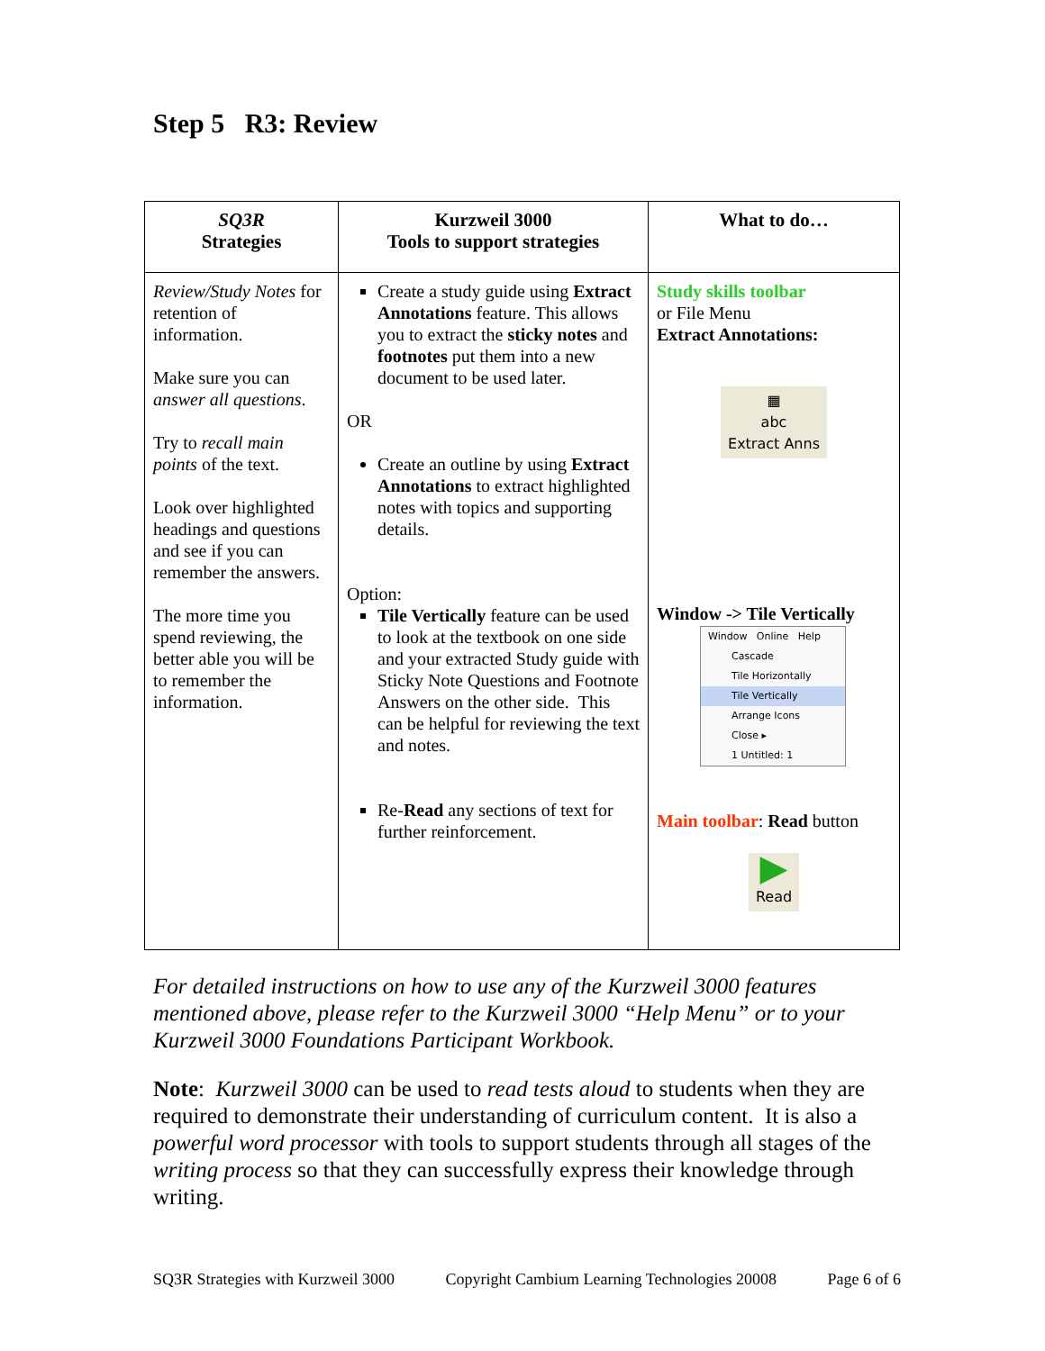Step 5 R3: Review
| SQ3R Strategies | Kurzweil 3000 Tools to support strategies | What to do… |
| --- | --- | --- |
| Review/Study Notes for retention of information. Make sure you can answer all questions . Try to recall main points of the text. Look over highlighted headings and questions and see if you can remember the answers. The more time you spend reviewing, the better able you will be to remember the information. | Create a study guide using Extract Annotations feature. This allows you to extract the sticky notes and footnotes put them into a new document to be used later. OR Create an outline by using Extract Annotations to extract highlighted notes with topics and supporting details. Option: Tile Vertically feature can be used to look at the textbook on one side and your extracted Study guide with Sticky Note Questions and Footnote Answers on the other side. This can be helpful for reviewing the text and notes. Re- Read any sections of text for further reinforcement. | Study skills toolbar or File Menu Extract Annotations: ▦ abc Extract Anns Window -> Tile Vertically Window Online Help Cascade Tile Horizontally Tile Vertically Arrange Icons Close ▸ 1 Untitled: 1 Main toolbar : Read button ▶ Read |
For detailed instructions on how to use any of the Kurzweil 3000 features mentioned above, please refer to the Kurzweil 3000 “Help Menu” or to your Kurzweil 3000 Foundations Participant Workbook.
Note: Kurzweil 3000 can be used to read tests aloud to students when they are required to demonstrate their understanding of curriculum content. It is also a powerful word processor with tools to support students through all stages of the writing process so that they can successfully express their knowledge through writing.
SQ3R Strategies with Kurzweil 3000 Copyright Cambium Learning Technologies 20008 Page 6 of 6